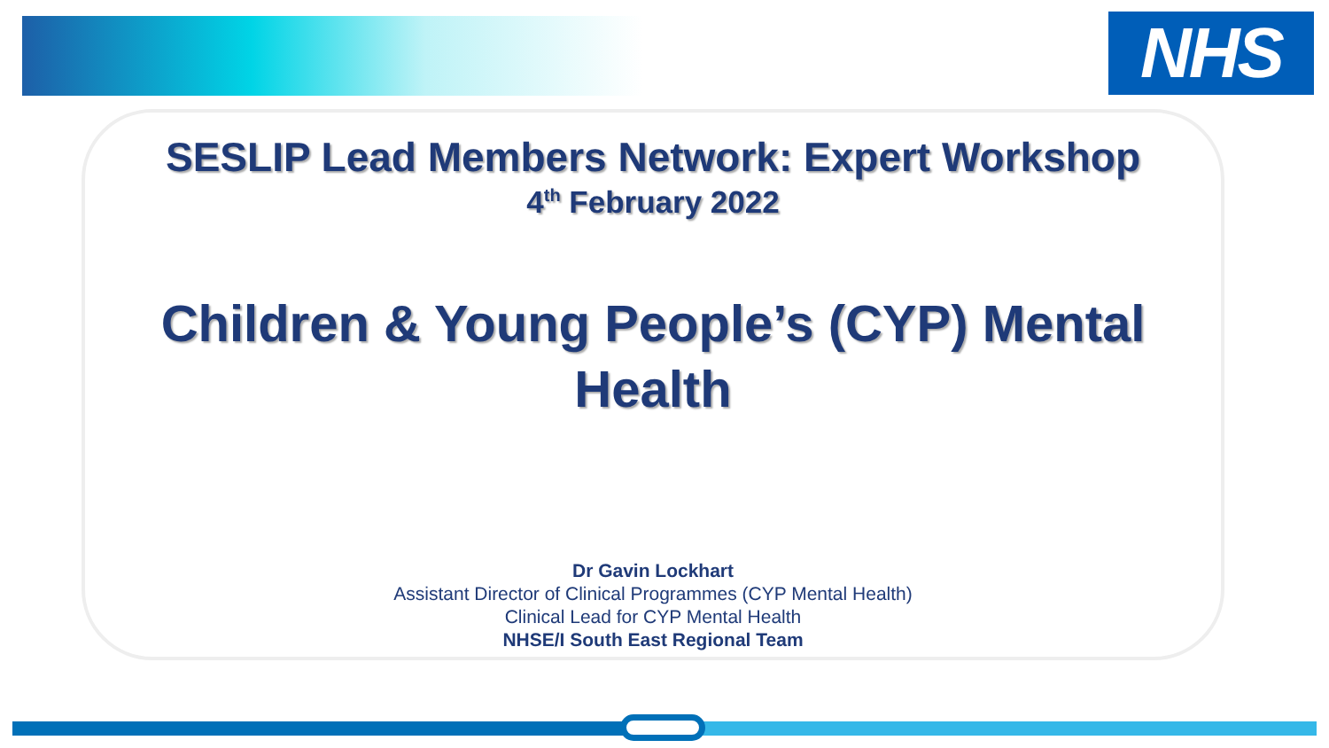NHS
SESLIP Lead Members Network: Expert Workshop
4<sup>th</sup> February 2022
Children & Young People’s (CYP) Mental Health
Dr Gavin Lockhart
Assistant Director of Clinical Programmes (CYP Mental Health)
Clinical Lead for CYP Mental Health
NHSE/I South East Regional Team